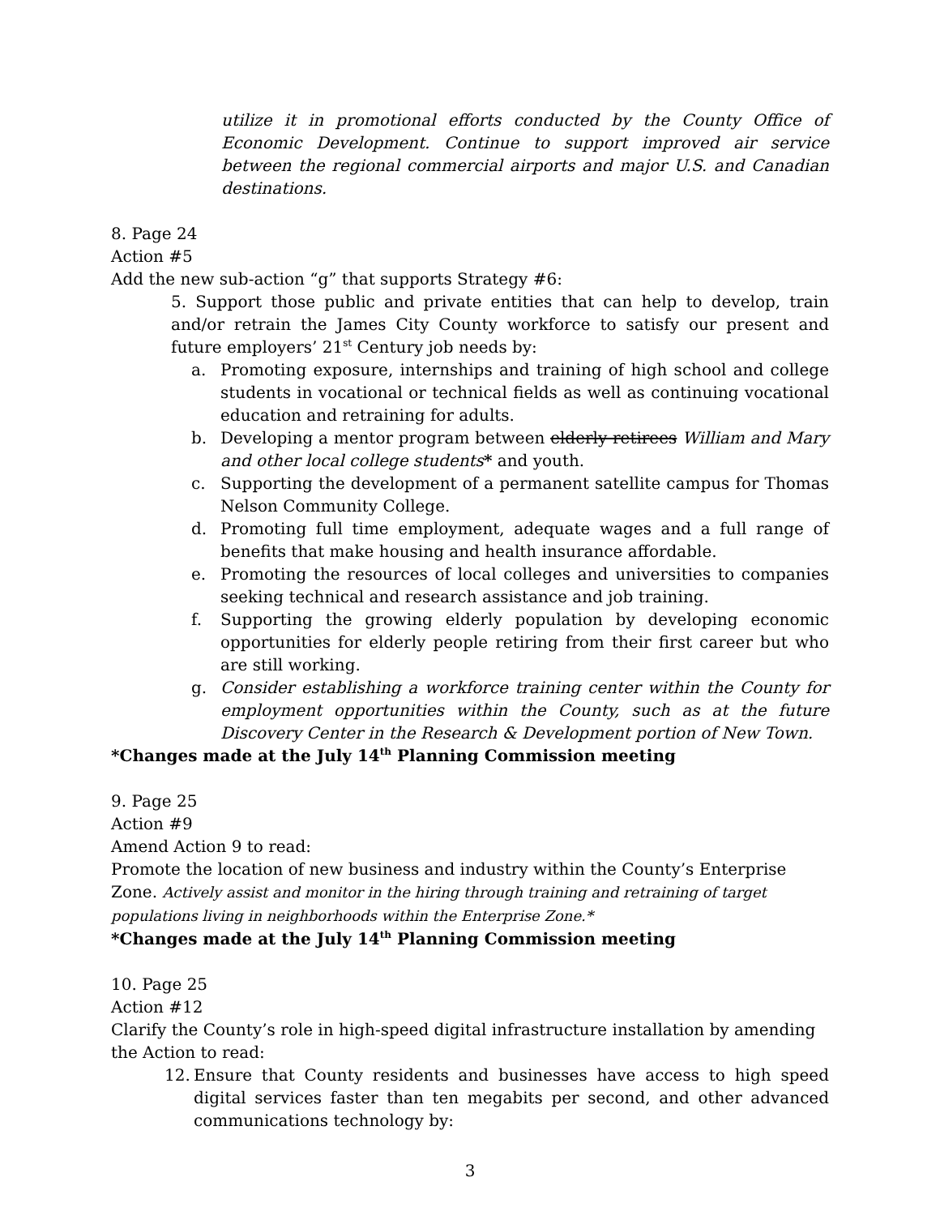utilize it in promotional efforts conducted by the County Office of Economic Development. Continue to support improved air service between the regional commercial airports and major U.S. and Canadian destinations.
8. Page 24
Action #5
Add the new sub-action “g” that supports Strategy #6:
5. Support those public and private entities that can help to develop, train and/or retrain the James City County workforce to satisfy our present and future employers’ 21<sup>st</sup> Century job needs by:
a. Promoting exposure, internships and training of high school and college students in vocational or technical fields as well as continuing vocational education and retraining for adults.
b. Developing a mentor program between elderly retirees William and Mary and other local college students* and youth.
c. Supporting the development of a permanent satellite campus for Thomas Nelson Community College.
d. Promoting full time employment, adequate wages and a full range of benefits that make housing and health insurance affordable.
e. Promoting the resources of local colleges and universities to companies seeking technical and research assistance and job training.
f. Supporting the growing elderly population by developing economic opportunities for elderly people retiring from their first career but who are still working.
g. Consider establishing a workforce training center within the County for employment opportunities within the County, such as at the future Discovery Center in the Research & Development portion of New Town.
*Changes made at the July 14<sup>th</sup> Planning Commission meeting
9. Page 25
Action #9
Amend Action 9 to read:
Promote the location of new business and industry within the County’s Enterprise Zone. Actively assist and monitor in the hiring through training and retraining of target populations living in neighborhoods within the Enterprise Zone.*
*Changes made at the July 14<sup>th</sup> Planning Commission meeting
10. Page 25
Action #12
Clarify the County’s role in high-speed digital infrastructure installation by amending the Action to read:
12. Ensure that County residents and businesses have access to high speed digital services faster than ten megabits per second, and other advanced communications technology by:
3